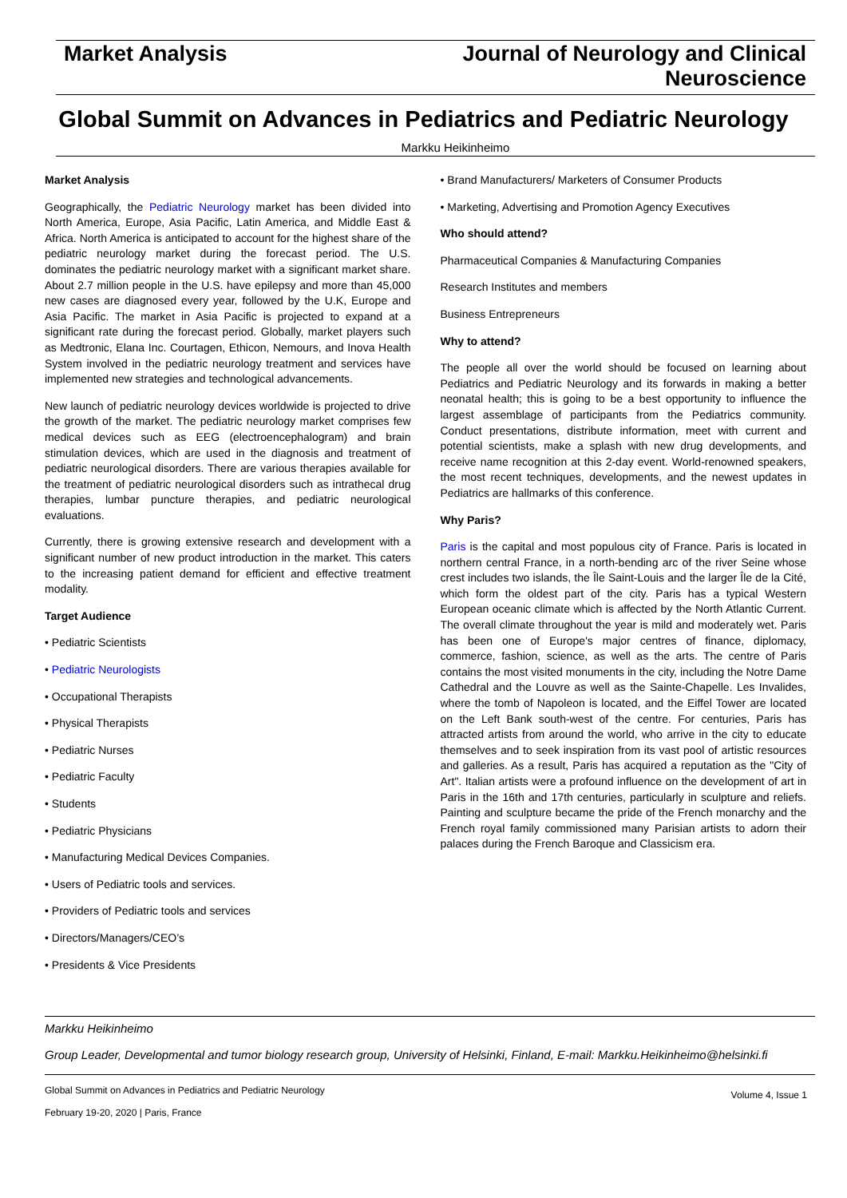Market Analysis Journal of Neurology and Clinical
Neuroscience
Global Summit on Advances in Pediatrics and Pediatric Neurology
Markku Heikinheimo
Market Analysis
Geographically, the Pediatric Neurology market has been divided into North America, Europe, Asia Pacific, Latin America, and Middle East & Africa. North America is anticipated to account for the highest share of the pediatric neurology market during the forecast period. The U.S. dominates the pediatric neurology market with a significant market share. About 2.7 million people in the U.S. have epilepsy and more than 45,000 new cases are diagnosed every year, followed by the U.K, Europe and Asia Pacific. The market in Asia Pacific is projected to expand at a significant rate during the forecast period. Globally, market players such as Medtronic, Elana Inc. Courtagen, Ethicon, Nemours, and Inova Health System involved in the pediatric neurology treatment and services have implemented new strategies and technological advancements.
New launch of pediatric neurology devices worldwide is projected to drive the growth of the market. The pediatric neurology market comprises few medical devices such as EEG (electroencephalogram) and brain stimulation devices, which are used in the diagnosis and treatment of pediatric neurological disorders. There are various therapies available for the treatment of pediatric neurological disorders such as intrathecal drug therapies, lumbar puncture therapies, and pediatric neurological evaluations.
Currently, there is growing extensive research and development with a significant number of new product introduction in the market. This caters to the increasing patient demand for efficient and effective treatment modality.
Target Audience
• Pediatric Scientists
• Pediatric Neurologists
• Occupational Therapists
• Physical Therapists
• Pediatric Nurses
• Pediatric Faculty
• Students
• Pediatric Physicians
• Manufacturing Medical Devices Companies.
• Users of Pediatric tools and services.
• Providers of Pediatric tools and services
• Directors/Managers/CEO’s
• Presidents & Vice Presidents
• Brand Manufacturers/ Marketers of Consumer Products
• Marketing, Advertising and Promotion Agency Executives
Who should attend?
Pharmaceutical Companies & Manufacturing Companies
Research Institutes and members
Business Entrepreneurs
Why to attend?
The people all over the world should be focused on learning about Pediatrics and Pediatric Neurology and its forwards in making a better neonatal health; this is going to be a best opportunity to influence the largest assemblage of participants from the Pediatrics community. Conduct presentations, distribute information, meet with current and potential scientists, make a splash with new drug developments, and receive name recognition at this 2-day event. World-renowned speakers, the most recent techniques, developments, and the newest updates in Pediatrics are hallmarks of this conference.
Why Paris?
Paris is the capital and most populous city of France. Paris is located in northern central France, in a north-bending arc of the river Seine whose crest includes two islands, the Île Saint-Louis and the larger Île de la Cité, which form the oldest part of the city. Paris has a typical Western European oceanic climate which is affected by the North Atlantic Current. The overall climate throughout the year is mild and moderately wet. Paris has been one of Europe's major centres of finance, diplomacy, commerce, fashion, science, as well as the arts. The centre of Paris contains the most visited monuments in the city, including the Notre Dame Cathedral and the Louvre as well as the Sainte-Chapelle. Les Invalides, where the tomb of Napoleon is located, and the Eiffel Tower are located on the Left Bank south-west of the centre. For centuries, Paris has attracted artists from around the world, who arrive in the city to educate themselves and to seek inspiration from its vast pool of artistic resources and galleries. As a result, Paris has acquired a reputation as the "City of Art". Italian artists were a profound influence on the development of art in Paris in the 16th and 17th centuries, particularly in sculpture and reliefs. Painting and sculpture became the pride of the French monarchy and the French royal family commissioned many Parisian artists to adorn their palaces during the French Baroque and Classicism era.
Markku Heikinheimo
Group Leader, Developmental and tumor biology research group, University of Helsinki, Finland, E-mail: Markku.Heikinheimo@helsinki.fi
Global Summit on Advances in Pediatrics and Pediatric Neurology
February 19-20, 2020 | Paris, France
Volume 4, Issue 1